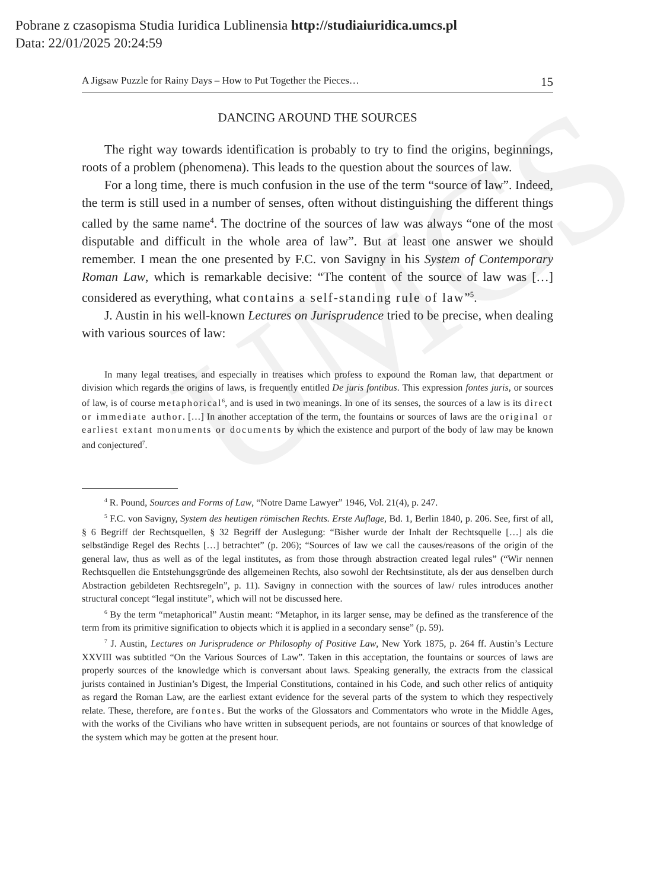Pobrane z czasopisma Studia Iuridica Lublinensia http://studiaiuridica.umcs.pl
Data: 22/01/2025 20:24:59
UMCS
A Jigsaw Puzzle for Rainy Days – How to Put Together the Pieces… 15
DANCING AROUND THE SOURCES
The right way towards identification is probably to try to find the origins, beginnings, roots of a problem (phenomena). This leads to the question about the sources of law.
For a long time, there is much confusion in the use of the term “source of law”. Indeed, the term is still used in a number of senses, often without distinguishing the different things called by the same name<sup>4</sup>. The doctrine of the sources of law was always “one of the most disputable and difficult in the whole area of law”. But at least one answer we should remember. I mean the one presented by F.C. von Savigny in his System of Contemporary Roman Law, which is remarkable decisive: “The content of the source of law was […] considered as everything, what contains a self-standing rule of law”<sup>5</sup>.
J. Austin in his well-known Lectures on Jurisprudence tried to be precise, when dealing with various sources of law:
In many legal treatises, and especially in treatises which profess to expound the Roman law, that department or division which regards the origins of laws, is frequently entitled De juris fontibus. This expression fontes juris, or sources of law, is of course metaphorical<sup>6</sup>, and is used in two meanings. In one of its senses, the sources of a law is its direct or immediate author. […] In another acceptation of the term, the fountains or sources of laws are the original or earliest extant monuments or documents by which the existence and purport of the body of law may be known and conjectured<sup>7</sup>.
<sup>4</sup> R. Pound, Sources and Forms of Law, “Notre Dame Lawyer” 1946, Vol. 21(4), p. 247.
<sup>5</sup> F.C. von Savigny, System des heutigen römischen Rechts. Erste Auflage, Bd. 1, Berlin 1840, p. 206. See, first of all, § 6 Begriff der Rechtsquellen, § 32 Begriff der Auslegung: “Bisher wurde der Inhalt der Rechtsquelle […] als die selbständige Regel des Rechts […] betrachtet” (p. 206); “Sources of law we call the causes/reasons of the origin of the general law, thus as well as of the legal institutes, as from those through abstraction created legal rules” (“Wir nennen Rechtsquellen die Entstehungsgründe des allgemeinen Rechts, also sowohl der Rechtsinstitute, als der aus denselben durch Abstraction gebildeten Rechtsregeln”, p. 11). Savigny in connection with the sources of law/ rules introduces another structural concept “legal institute”, which will not be discussed here.
<sup>6</sup> By the term “metaphorical” Austin meant: “Metaphor, in its larger sense, may be defined as the transference of the term from its primitive signification to objects which it is applied in a secondary sense” (p. 59).
<sup>7</sup> J. Austin, Lectures on Jurisprudence or Philosophy of Positive Law, New York 1875, p. 264 ff. Austin’s Lecture XXVIII was subtitled “On the Various Sources of Law”. Taken in this acceptation, the fountains or sources of laws are properly sources of the knowledge which is conversant about laws. Speaking generally, the extracts from the classical jurists contained in Justinian’s Digest, the Imperial Constitutions, contained in his Code, and such other relics of antiquity as regard the Roman Law, are the earliest extant evidence for the several parts of the system to which they respectively relate. These, therefore, are fontes. But the works of the Glossators and Commentators who wrote in the Middle Ages, with the works of the Civilians who have written in subsequent periods, are not fountains or sources of that knowledge of the system which may be gotten at the present hour.